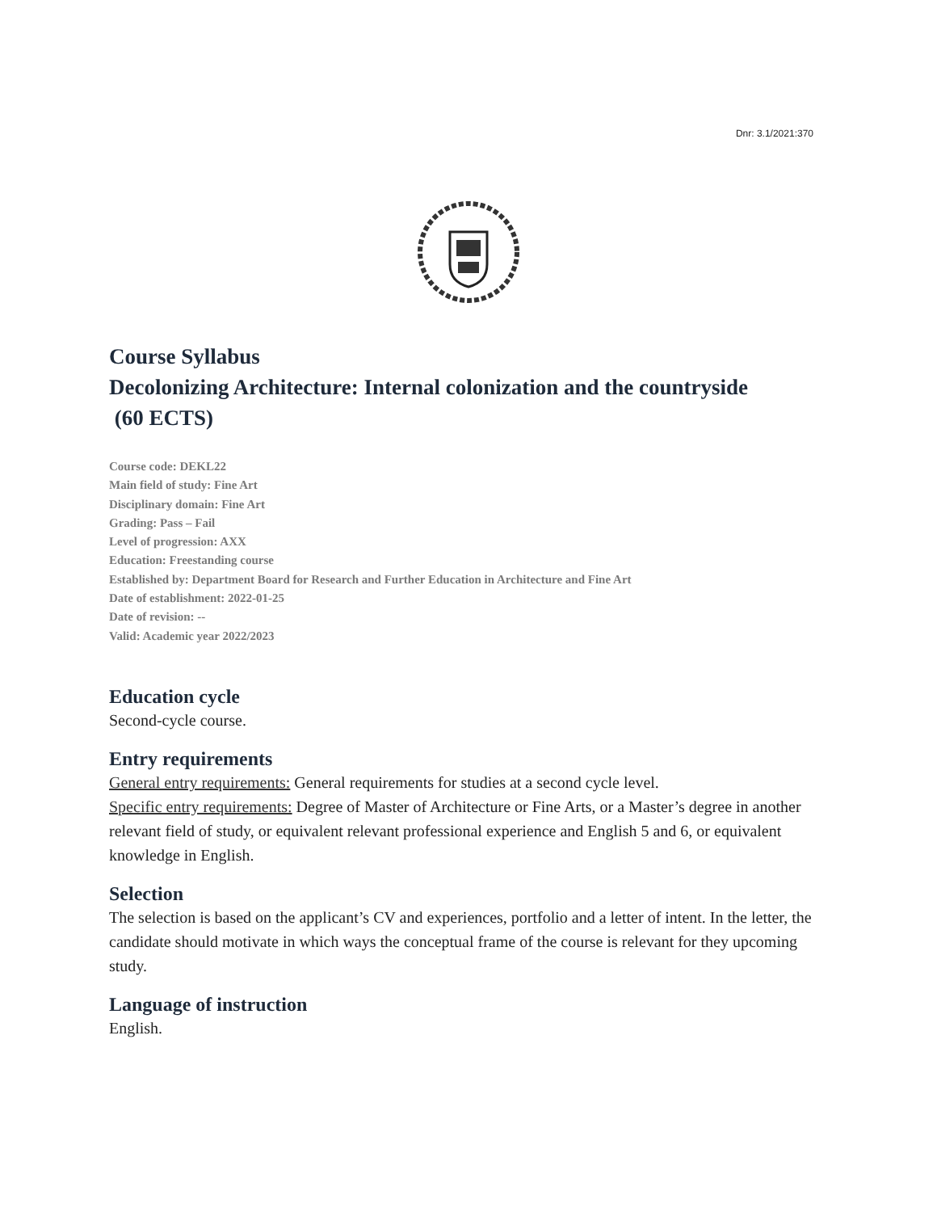Dnr: 3.1/2021:370
Course Syllabus
Decolonizing Architecture: Internal colonization and the countryside
(60 ECTS)
Course code: DEKL22
Main field of study: Fine Art
Disciplinary domain: Fine Art
Grading: Pass – Fail
Level of progression: AXX
Education: Freestanding course
Established by: Department Board for Research and Further Education in Architecture and Fine Art
Date of establishment: 2022-01-25
Date of revision: --
Valid: Academic year 2022/2023
Education cycle
Second-cycle course.
Entry requirements
General entry requirements: General requirements for studies at a second cycle level.
Specific entry requirements: Degree of Master of Architecture or Fine Arts, or a Master’s degree in another relevant field of study, or equivalent relevant professional experience and English 5 and 6, or equivalent knowledge in English.
Selection
The selection is based on the applicant’s CV and experiences, portfolio and a letter of intent. In the letter, the candidate should motivate in which ways the conceptual frame of the course is relevant for they upcoming study.
Language of instruction
English.